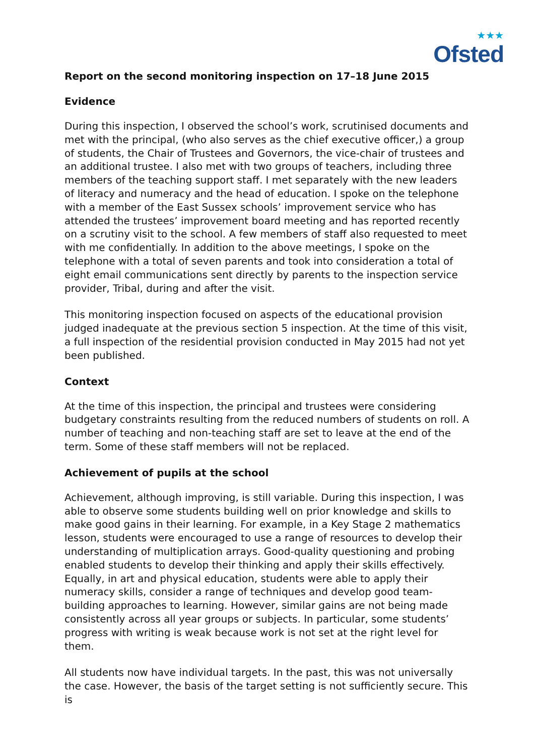★★★
Ofsted
Report on the second monitoring inspection on 17–18 June 2015
Evidence
During this inspection, I observed the school’s work, scrutinised documents and met with the principal, (who also serves as the chief executive officer,) a group of students, the Chair of Trustees and Governors, the vice-chair of trustees and an additional trustee. I also met with two groups of teachers, including three members of the teaching support staff. I met separately with the new leaders of literacy and numeracy and the head of education. I spoke on the telephone with a member of the East Sussex schools’ improvement service who has attended the trustees’ improvement board meeting and has reported recently on a scrutiny visit to the school. A few members of staff also requested to meet with me confidentially. In addition to the above meetings, I spoke on the telephone with a total of seven parents and took into consideration a total of eight email communications sent directly by parents to the inspection service provider, Tribal, during and after the visit.
This monitoring inspection focused on aspects of the educational provision judged inadequate at the previous section 5 inspection. At the time of this visit, a full inspection of the residential provision conducted in May 2015 had not yet been published.
Context
At the time of this inspection, the principal and trustees were considering budgetary constraints resulting from the reduced numbers of students on roll. A number of teaching and non-teaching staff are set to leave at the end of the term. Some of these staff members will not be replaced.
Achievement of pupils at the school
Achievement, although improving, is still variable. During this inspection, I was able to observe some students building well on prior knowledge and skills to make good gains in their learning. For example, in a Key Stage 2 mathematics lesson, students were encouraged to use a range of resources to develop their understanding of multiplication arrays. Good-quality questioning and probing enabled students to develop their thinking and apply their skills effectively. Equally, in art and physical education, students were able to apply their numeracy skills, consider a range of techniques and develop good team-building approaches to learning. However, similar gains are not being made consistently across all year groups or subjects. In particular, some students’ progress with writing is weak because work is not set at the right level for them.
All students now have individual targets. In the past, this was not universally the case. However, the basis of the target setting is not sufficiently secure. This is